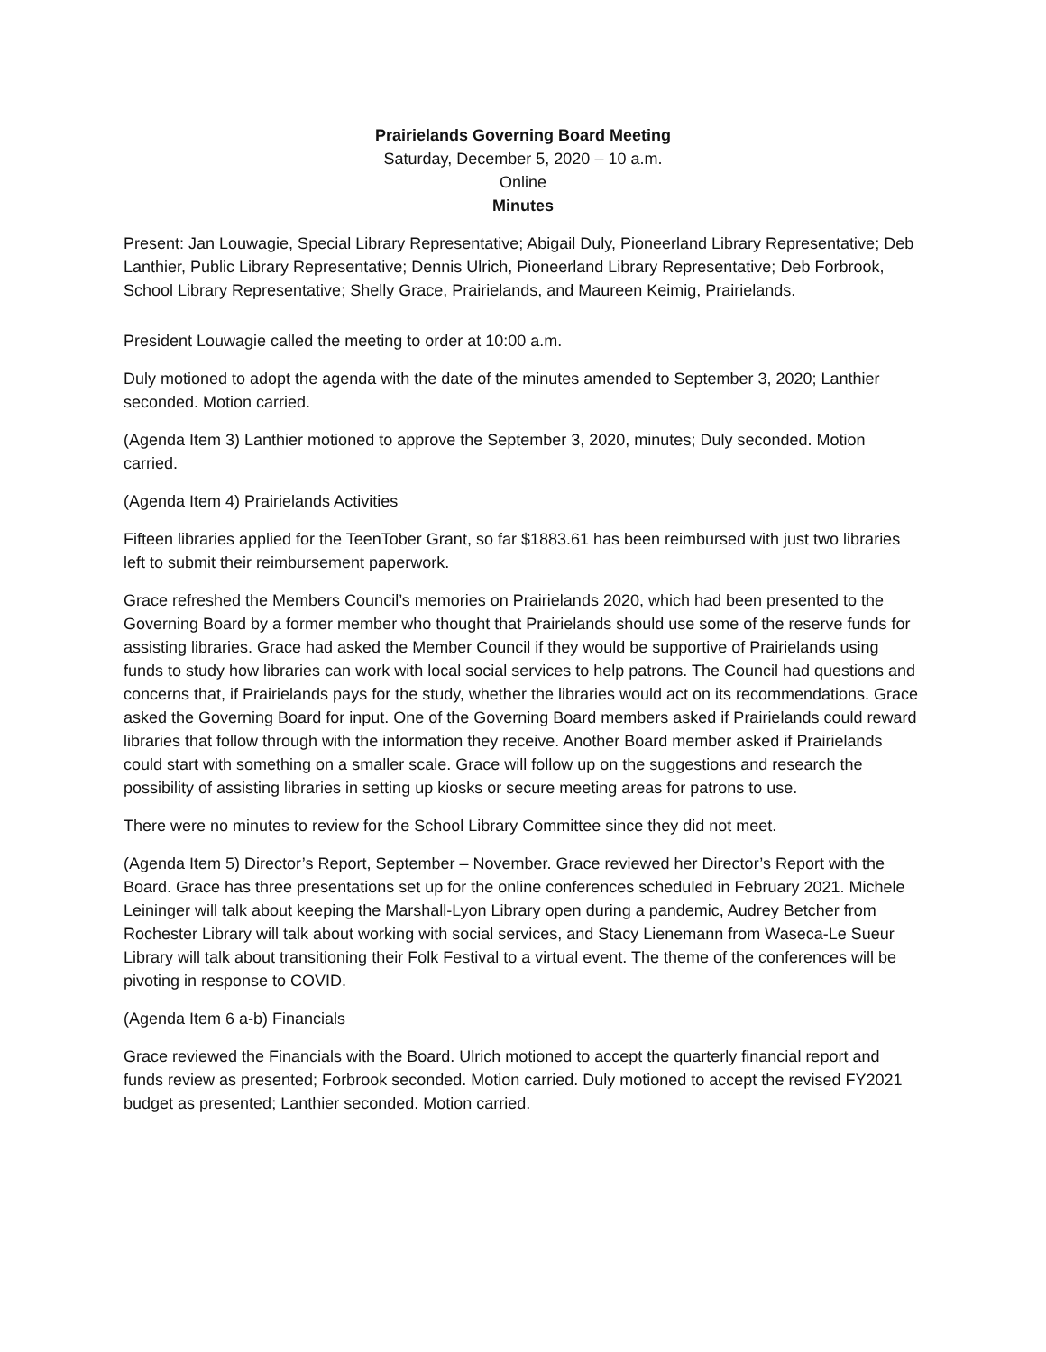Prairielands Governing Board Meeting
Saturday, December 5, 2020 – 10 a.m.
Online
Minutes
Present: Jan Louwagie, Special Library Representative; Abigail Duly, Pioneerland Library Representative; Deb Lanthier, Public Library Representative; Dennis Ulrich, Pioneerland Library Representative; Deb Forbrook, School Library Representative; Shelly Grace, Prairielands, and Maureen Keimig, Prairielands.
President Louwagie called the meeting to order at 10:00 a.m.
Duly motioned to adopt the agenda with the date of the minutes amended to September 3, 2020; Lanthier seconded. Motion carried.
(Agenda Item 3) Lanthier motioned to approve the September 3, 2020, minutes; Duly seconded. Motion carried.
(Agenda Item 4) Prairielands Activities
Fifteen libraries applied for the TeenTober Grant, so far $1883.61 has been reimbursed with just two libraries left to submit their reimbursement paperwork.
Grace refreshed the Members Council’s memories on Prairielands 2020, which had been presented to the Governing Board by a former member who thought that Prairielands should use some of the reserve funds for assisting libraries. Grace had asked the Member Council if they would be supportive of Prairielands using funds to study how libraries can work with local social services to help patrons. The Council had questions and concerns that, if Prairielands pays for the study, whether the libraries would act on its recommendations. Grace asked the Governing Board for input. One of the Governing Board members asked if Prairielands could reward libraries that follow through with the information they receive. Another Board member asked if Prairielands could start with something on a smaller scale. Grace will follow up on the suggestions and research the possibility of assisting libraries in setting up kiosks or secure meeting areas for patrons to use.
There were no minutes to review for the School Library Committee since they did not meet.
(Agenda Item 5) Director’s Report, September – November. Grace reviewed her Director’s Report with the Board. Grace has three presentations set up for the online conferences scheduled in February 2021. Michele Leininger will talk about keeping the Marshall-Lyon Library open during a pandemic, Audrey Betcher from Rochester Library will talk about working with social services, and Stacy Lienemann from Waseca-Le Sueur Library will talk about transitioning their Folk Festival to a virtual event. The theme of the conferences will be pivoting in response to COVID.
(Agenda Item 6 a-b) Financials
Grace reviewed the Financials with the Board. Ulrich motioned to accept the quarterly financial report and funds review as presented; Forbrook seconded. Motion carried. Duly motioned to accept the revised FY2021 budget as presented; Lanthier seconded. Motion carried.